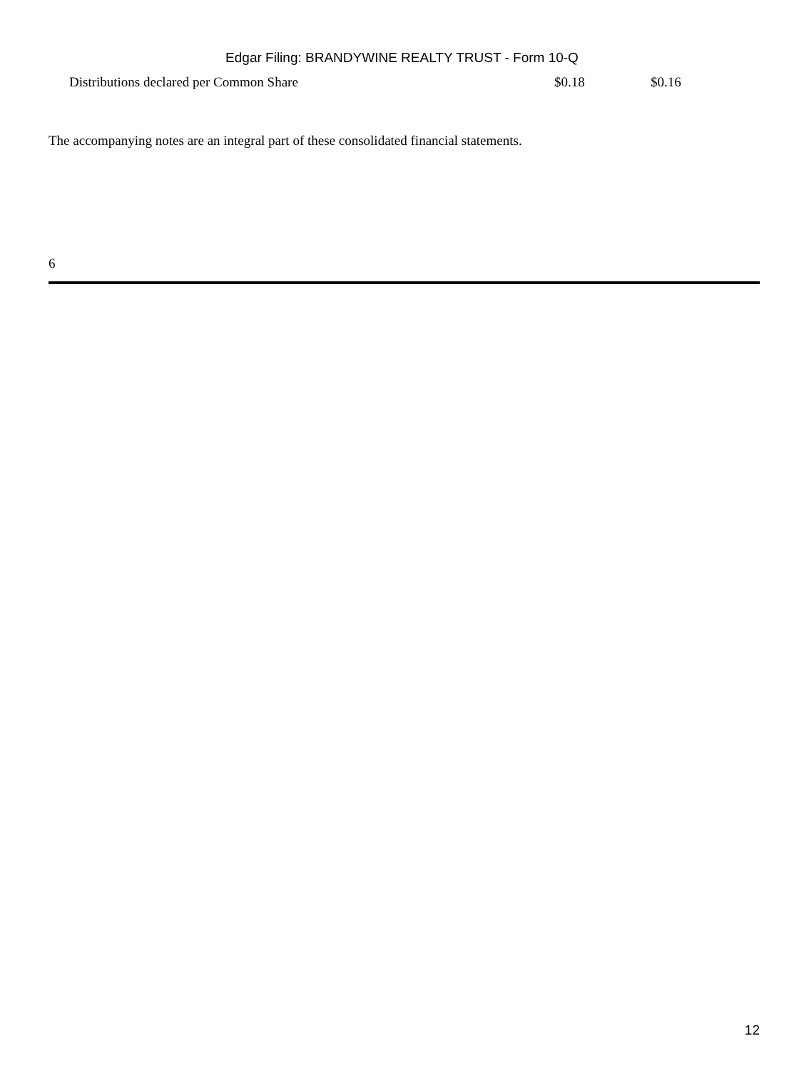Edgar Filing: BRANDYWINE REALTY TRUST - Form 10-Q
| Distributions declared per Common Share | $0.18 | $0.16 |
The accompanying notes are an integral part of these consolidated financial statements.
6
12